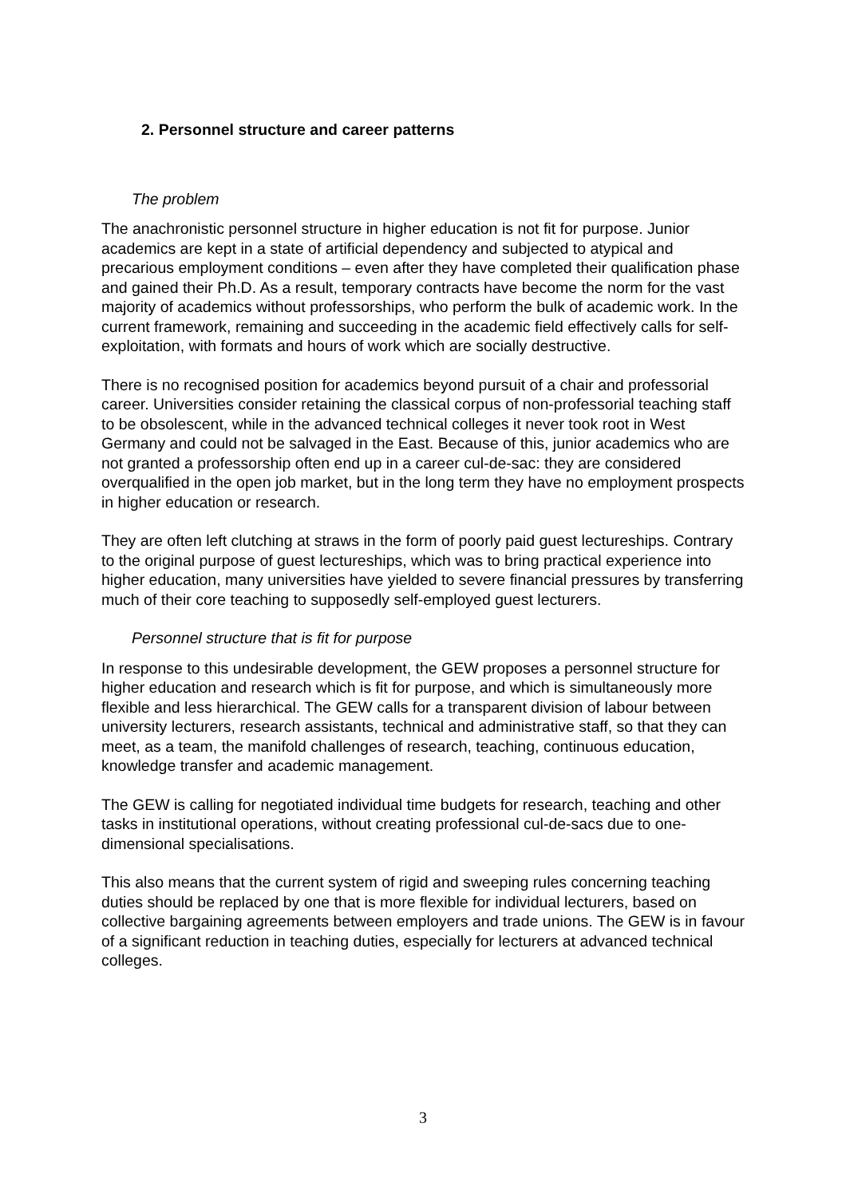2. Personnel structure and career patterns
The problem
The anachronistic personnel structure in higher education is not fit for purpose. Junior academics are kept in a state of artificial dependency and subjected to atypical and precarious employment conditions – even after they have completed their qualification phase and gained their Ph.D. As a result, temporary contracts have become the norm for the vast majority of academics without professorships, who perform the bulk of academic work. In the current framework, remaining and succeeding in the academic field effectively calls for self-exploitation, with formats and hours of work which are socially destructive.
There is no recognised position for academics beyond pursuit of a chair and professorial career. Universities consider retaining the classical corpus of non-professorial teaching staff to be obsolescent, while in the advanced technical colleges it never took root in West Germany and could not be salvaged in the East. Because of this, junior academics who are not granted a professorship often end up in a career cul-de-sac: they are considered overqualified in the open job market, but in the long term they have no employment prospects in higher education or research.
They are often left clutching at straws in the form of poorly paid guest lectureships. Contrary to the original purpose of guest lectureships, which was to bring practical experience into higher education, many universities have yielded to severe financial pressures by transferring much of their core teaching to supposedly self-employed guest lecturers.
Personnel structure that is fit for purpose
In response to this undesirable development, the GEW proposes a personnel structure for higher education and research which is fit for purpose, and which is simultaneously more flexible and less hierarchical. The GEW calls for a transparent division of labour between university lecturers, research assistants, technical and administrative staff, so that they can meet, as a team, the manifold challenges of research, teaching, continuous education, knowledge transfer and academic management.
The GEW is calling for negotiated individual time budgets for research, teaching and other tasks in institutional operations, without creating professional cul-de-sacs due to one-dimensional specialisations.
This also means that the current system of rigid and sweeping rules concerning teaching duties should be replaced by one that is more flexible for individual lecturers, based on collective bargaining agreements between employers and trade unions. The GEW is in favour of a significant reduction in teaching duties, especially for lecturers at advanced technical colleges.
3